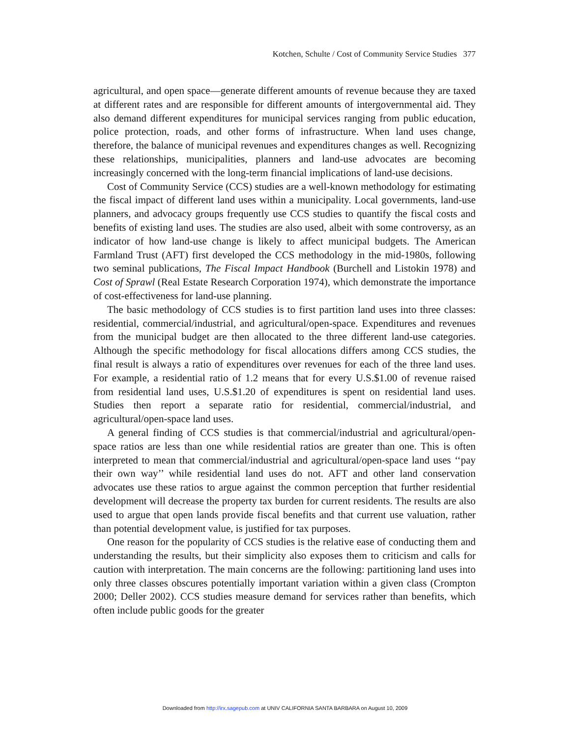Kotchen, Schulte / Cost of Community Service Studies 377
agricultural, and open space—generate different amounts of revenue because they are taxed at different rates and are responsible for different amounts of intergovernmental aid. They also demand different expenditures for municipal services ranging from public education, police protection, roads, and other forms of infrastructure. When land uses change, therefore, the balance of municipal revenues and expenditures changes as well. Recognizing these relationships, municipalities, planners and land-use advocates are becoming increasingly concerned with the long-term financial implications of land-use decisions.
Cost of Community Service (CCS) studies are a well-known methodology for estimating the fiscal impact of different land uses within a municipality. Local governments, land-use planners, and advocacy groups frequently use CCS studies to quantify the fiscal costs and benefits of existing land uses. The studies are also used, albeit with some controversy, as an indicator of how land-use change is likely to affect municipal budgets. The American Farmland Trust (AFT) first developed the CCS methodology in the mid-1980s, following two seminal publications, The Fiscal Impact Handbook (Burchell and Listokin 1978) and Cost of Sprawl (Real Estate Research Corporation 1974), which demonstrate the importance of cost-effectiveness for land-use planning.
The basic methodology of CCS studies is to first partition land uses into three classes: residential, commercial/industrial, and agricultural/open-space. Expenditures and revenues from the municipal budget are then allocated to the three different land-use categories. Although the specific methodology for fiscal allocations differs among CCS studies, the final result is always a ratio of expenditures over revenues for each of the three land uses. For example, a residential ratio of 1.2 means that for every U.S.$1.00 of revenue raised from residential land uses, U.S.$1.20 of expenditures is spent on residential land uses. Studies then report a separate ratio for residential, commercial/industrial, and agricultural/open-space land uses.
A general finding of CCS studies is that commercial/industrial and agricultural/open-space ratios are less than one while residential ratios are greater than one. This is often interpreted to mean that commercial/industrial and agricultural/open-space land uses ‘‘pay their own way’’ while residential land uses do not. AFT and other land conservation advocates use these ratios to argue against the common perception that further residential development will decrease the property tax burden for current residents. The results are also used to argue that open lands provide fiscal benefits and that current use valuation, rather than potential development value, is justified for tax purposes.
One reason for the popularity of CCS studies is the relative ease of conducting them and understanding the results, but their simplicity also exposes them to criticism and calls for caution with interpretation. The main concerns are the following: partitioning land uses into only three classes obscures potentially important variation within a given class (Crompton 2000; Deller 2002). CCS studies measure demand for services rather than benefits, which often include public goods for the greater
Downloaded from http://irx.sagepub.com at UNIV CALIFORNIA SANTA BARBARA on August 10, 2009